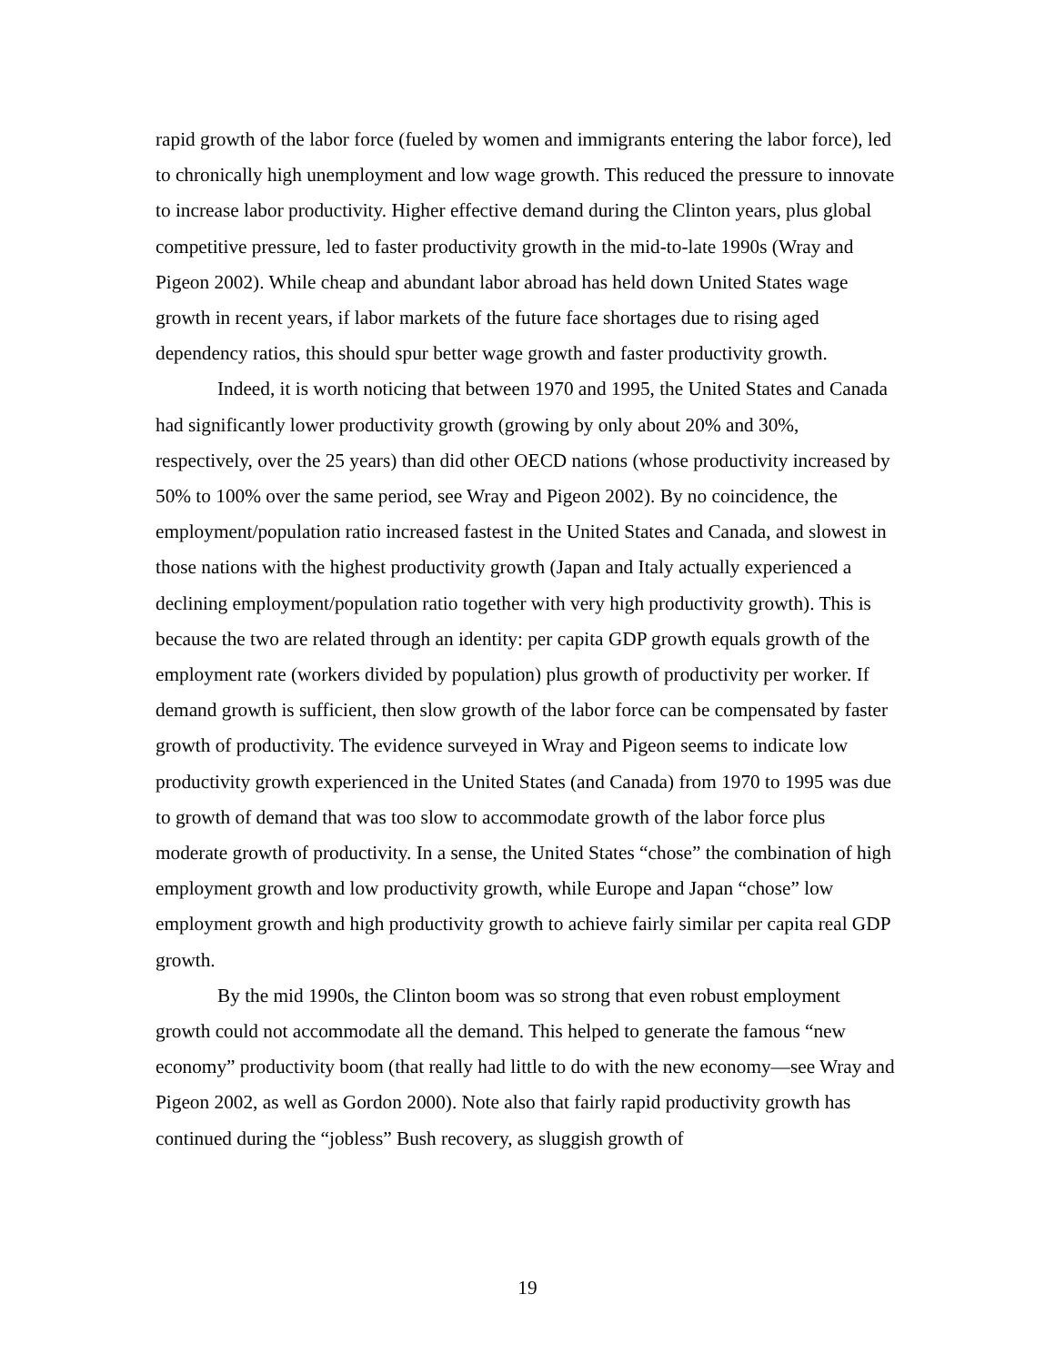rapid growth of the labor force (fueled by women and immigrants entering the labor force), led to chronically high unemployment and low wage growth. This reduced the pressure to innovate to increase labor productivity. Higher effective demand during the Clinton years, plus global competitive pressure, led to faster productivity growth in the mid-to-late 1990s (Wray and Pigeon 2002). While cheap and abundant labor abroad has held down United States wage growth in recent years, if labor markets of the future face shortages due to rising aged dependency ratios, this should spur better wage growth and faster productivity growth.
Indeed, it is worth noticing that between 1970 and 1995, the United States and Canada had significantly lower productivity growth (growing by only about 20% and 30%, respectively, over the 25 years) than did other OECD nations (whose productivity increased by 50% to 100% over the same period, see Wray and Pigeon 2002). By no coincidence, the employment/population ratio increased fastest in the United States and Canada, and slowest in those nations with the highest productivity growth (Japan and Italy actually experienced a declining employment/population ratio together with very high productivity growth). This is because the two are related through an identity: per capita GDP growth equals growth of the employment rate (workers divided by population) plus growth of productivity per worker. If demand growth is sufficient, then slow growth of the labor force can be compensated by faster growth of productivity. The evidence surveyed in Wray and Pigeon seems to indicate low productivity growth experienced in the United States (and Canada) from 1970 to 1995 was due to growth of demand that was too slow to accommodate growth of the labor force plus moderate growth of productivity. In a sense, the United States “chose” the combination of high employment growth and low productivity growth, while Europe and Japan “chose” low employment growth and high productivity growth to achieve fairly similar per capita real GDP growth.
By the mid 1990s, the Clinton boom was so strong that even robust employment growth could not accommodate all the demand. This helped to generate the famous “new economy” productivity boom (that really had little to do with the new economy—see Wray and Pigeon 2002, as well as Gordon 2000). Note also that fairly rapid productivity growth has continued during the “jobless” Bush recovery, as sluggish growth of
19